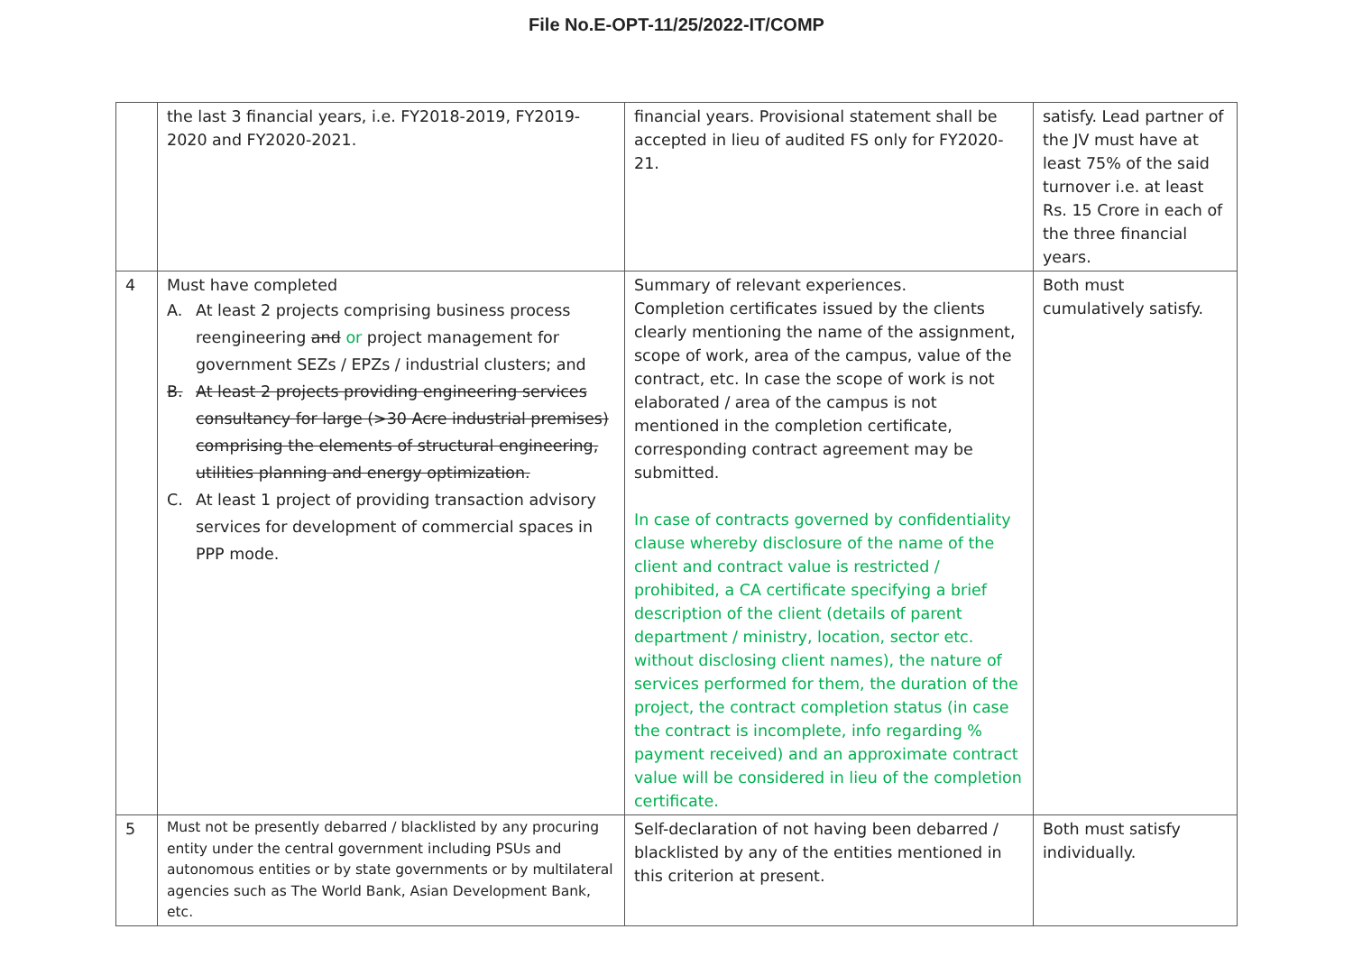File No.E-OPT-11/25/2022-IT/COMP
| | the last 3 financial years, i.e. FY2018-2019, FY2019-2020 and FY2020-2021. | financial years. Provisional statement shall be accepted in lieu of audited FS only for FY2020-21. | satisfy. Lead partner of the JV must have at least 75% of the said turnover i.e. at least Rs. 15 Crore in each of the three financial years. |
| 4 | Must have completed A. At least 2 projects comprising business process reengineering and or project management for government SEZs / EPZs / industrial clusters; and B. At least 2 projects providing engineering services consultancy for large (>30 Acre industrial premises) comprising the elements of structural engineering, utilities planning and energy optimization. C. At least 1 project of providing transaction advisory services for development of commercial spaces in PPP mode. | Summary of relevant experiences. Completion certificates issued by the clients clearly mentioning the name of the assignment, scope of work, area of the campus, value of the contract, etc. In case the scope of work is not elaborated / area of the campus is not mentioned in the completion certificate, corresponding contract agreement may be submitted. In case of contracts governed by confidentiality clause whereby disclosure of the name of the client and contract value is restricted / prohibited, a CA certificate specifying a brief description of the client (details of parent department / ministry, location, sector etc. without disclosing client names), the nature of services performed for them, the duration of the project, the contract completion status (in case the contract is incomplete, info regarding % payment received) and an approximate contract value will be considered in lieu of the completion certificate. | Both must cumulatively satisfy. |
| 5 | Must not be presently debarred / blacklisted by any procuring entity under the central government including PSUs and autonomous entities or by state governments or by multilateral agencies such as The World Bank, Asian Development Bank, etc. | Self-declaration of not having been debarred / blacklisted by any of the entities mentioned in this criterion at present. | Both must satisfy individually. |